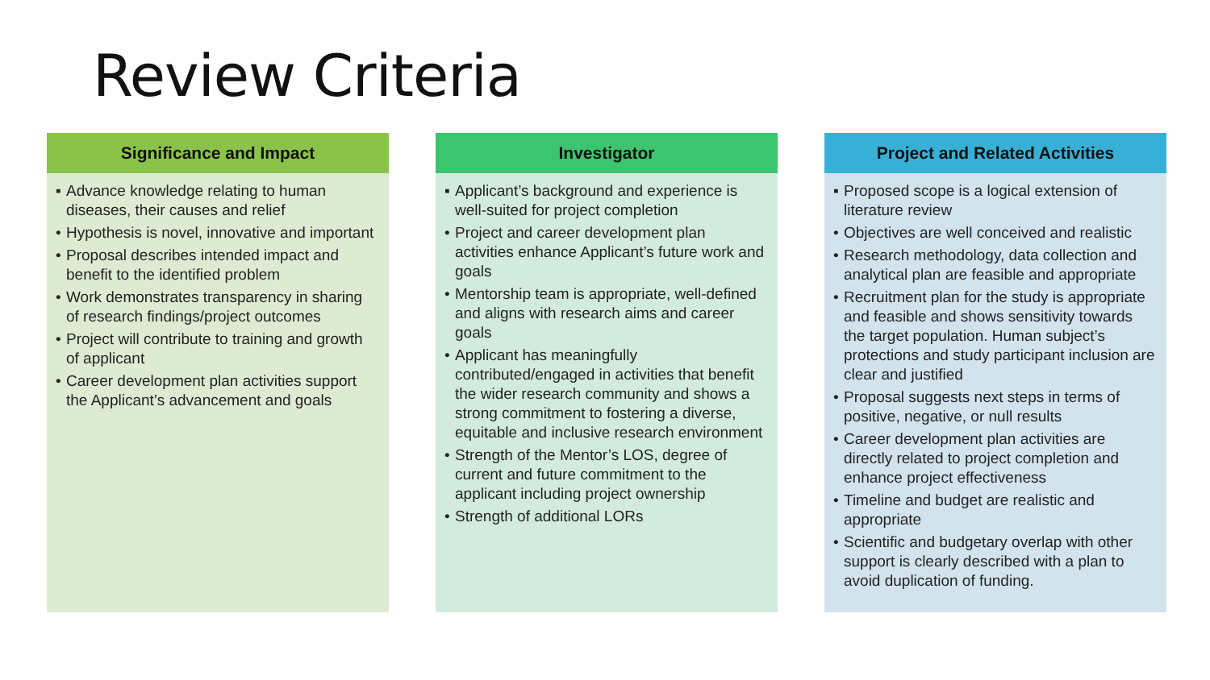Review Criteria
Significance and Impact
▪ Advance knowledge relating to human diseases, their causes and relief
• Hypothesis is novel, innovative and important
• Proposal describes intended impact and benefit to the identified problem
• Work demonstrates transparency in sharing of research findings/project outcomes
• Project will contribute to training and growth of applicant
• Career development plan activities support the Applicant’s advancement and goals
Investigator
▪ Applicant’s background and experience is well-suited for project completion
• Project and career development plan activities enhance Applicant’s future work and goals
• Mentorship team is appropriate, well-defined and aligns with research aims and career goals
• Applicant has meaningfully contributed/engaged in activities that benefit the wider research community and shows a strong commitment to fostering a diverse, equitable and inclusive research environment
• Strength of the Mentor’s LOS, degree of current and future commitment to the applicant including project ownership
• Strength of additional LORs
Project and Related Activities
▪ Proposed scope is a logical extension of literature review
• Objectives are well conceived and realistic
• Research methodology, data collection and analytical plan are feasible and appropriate
• Recruitment plan for the study is appropriate and feasible and shows sensitivity towards the target population. Human subject’s protections and study participant inclusion are clear and justified
• Proposal suggests next steps in terms of positive, negative, or null results
• Career development plan activities are directly related to project completion and enhance project effectiveness
• Timeline and budget are realistic and appropriate
• Scientific and budgetary overlap with other support is clearly described with a plan to avoid duplication of funding.